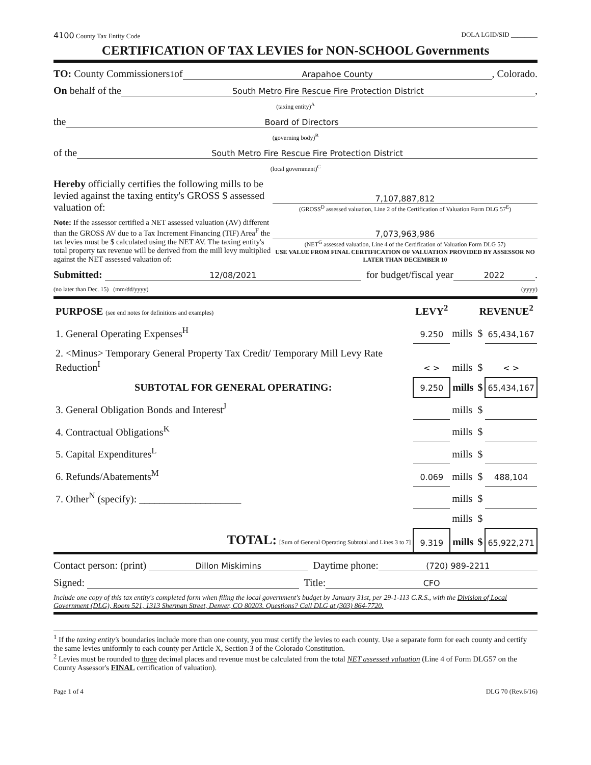4100 County Tax Entity Code DOLA LGID/SID ________
CERTIFICATION OF TAX LEVIES for NON-SCHOOL Governments
TO: County Commissioners<sup>1</sup> of Arapahoe County, Colorado.
On behalf of the South Metro Fire Rescue Fire Protection District,
(taxing entity)<sup>A</sup>
the Board of Directors
(governing body)<sup>B</sup>
of the South Metro Fire Rescue Fire Protection District
(local government)<sup>C</sup>
Hereby officially certifies the following mills to be levied against the taxing entity's GROSS $ assessed valuation of:
7,107,887,812
(GROSS<sup>D</sup> assessed valuation, Line 2 of the Certification of Valuation Form DLG 57<sup>E</sup>)
Note: If the assessor certified a NET assessed valuation (AV) different than the GROSS AV due to a Tax Increment Financing (TIF) Area<sup>F</sup> the tax levies must be $ calculated using the NET AV. The taxing entity's total property tax revenue will be derived from the mill levy multiplied against the NET assessed valuation of:
7,073,963,986
(NET<sup>G</sup> assessed valuation, Line 4 of the Certification of Valuation Form DLG 57)
USE VALUE FROM FINAL CERTIFICATION OF VALUATION PROVIDED BY ASSESSOR NO LATER THAN DECEMBER 10
Submitted: 12/08/2021 for budget/fiscal year 2022.
(no later than Dec. 15) (mm/dd/yyyy) (yyyy)
| PURPOSE (see end notes for definitions and examples) | LEVY<sup>2</sup> | | REVENUE<sup>2</sup> | |
| 1. General Operating Expenses<sup>H</sup> | 9.250 | mills | $ | 65,434,167 |
| 2. <Minus> Temporary General Property Tax Credit/ Temporary Mill Levy Rate Reduction<sup>I</sup> | < > | mills | $ | < > |
| SUBTOTAL FOR GENERAL OPERATING: | 9.250 | mills | $ | 65,434,167 |
| 3. General Obligation Bonds and Interest<sup>J</sup> | | mills | $ | |
| 4. Contractual Obligations<sup>K</sup> | | mills | $ | |
| 5. Capital Expenditures<sup>L</sup> | | mills | $ | |
| 6. Refunds/Abatements<sup>M</sup> | 0.069 | mills | $ | 488,104 |
| 7. Other<sup>N</sup> (specify): ____________________ | | mills | $ | |
| | | mills | $ | |
| TOTAL: [Sum of General Operating Subtotal and Lines 3 to 7] | 9.319 | mills | $ | 65,922,271 |
Contact person: (print) Dillon Miskimins Daytime phone: (720) 989-2211
Signed: Title: CFO
Include one copy of this tax entity's completed form when filing the local government's budget by January 31st, per 29-1-113 C.R.S., with the Division of Local Government (DLG), Room 521, 1313 Sherman Street, Denver, CO 80203. Questions? Call DLG at (303) 864-7720.
<sup>1</sup> If the taxing entity's boundaries include more than one county, you must certify the levies to each county. Use a separate form for each county and certify the same levies uniformly to each county per Article X, Section 3 of the Colorado Constitution.
<sup>2</sup> Levies must be rounded to three decimal places and revenue must be calculated from the total NET assessed valuation (Line 4 of Form DLG57 on the County Assessor's FINAL certification of valuation).
Page 1 of 4 DLG 70 (Rev.6/16)